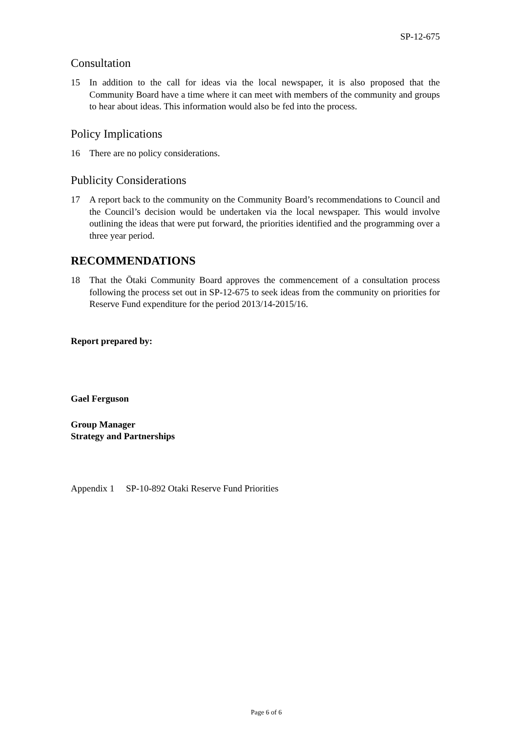SP-12-675
Consultation
15 In addition to the call for ideas via the local newspaper, it is also proposed that the Community Board have a time where it can meet with members of the community and groups to hear about ideas. This information would also be fed into the process.
Policy Implications
16 There are no policy considerations.
Publicity Considerations
17 A report back to the community on the Community Board’s recommendations to Council and the Council’s decision would be undertaken via the local newspaper. This would involve outlining the ideas that were put forward, the priorities identified and the programming over a three year period.
RECOMMENDATIONS
18 That the Ōtaki Community Board approves the commencement of a consultation process following the process set out in SP-12-675 to seek ideas from the community on priorities for Reserve Fund expenditure for the period 2013/14-2015/16.
Report prepared by:
Gael Ferguson
Group Manager
Strategy and Partnerships
Appendix 1 SP-10-892 Otaki Reserve Fund Priorities
Page 6 of 6